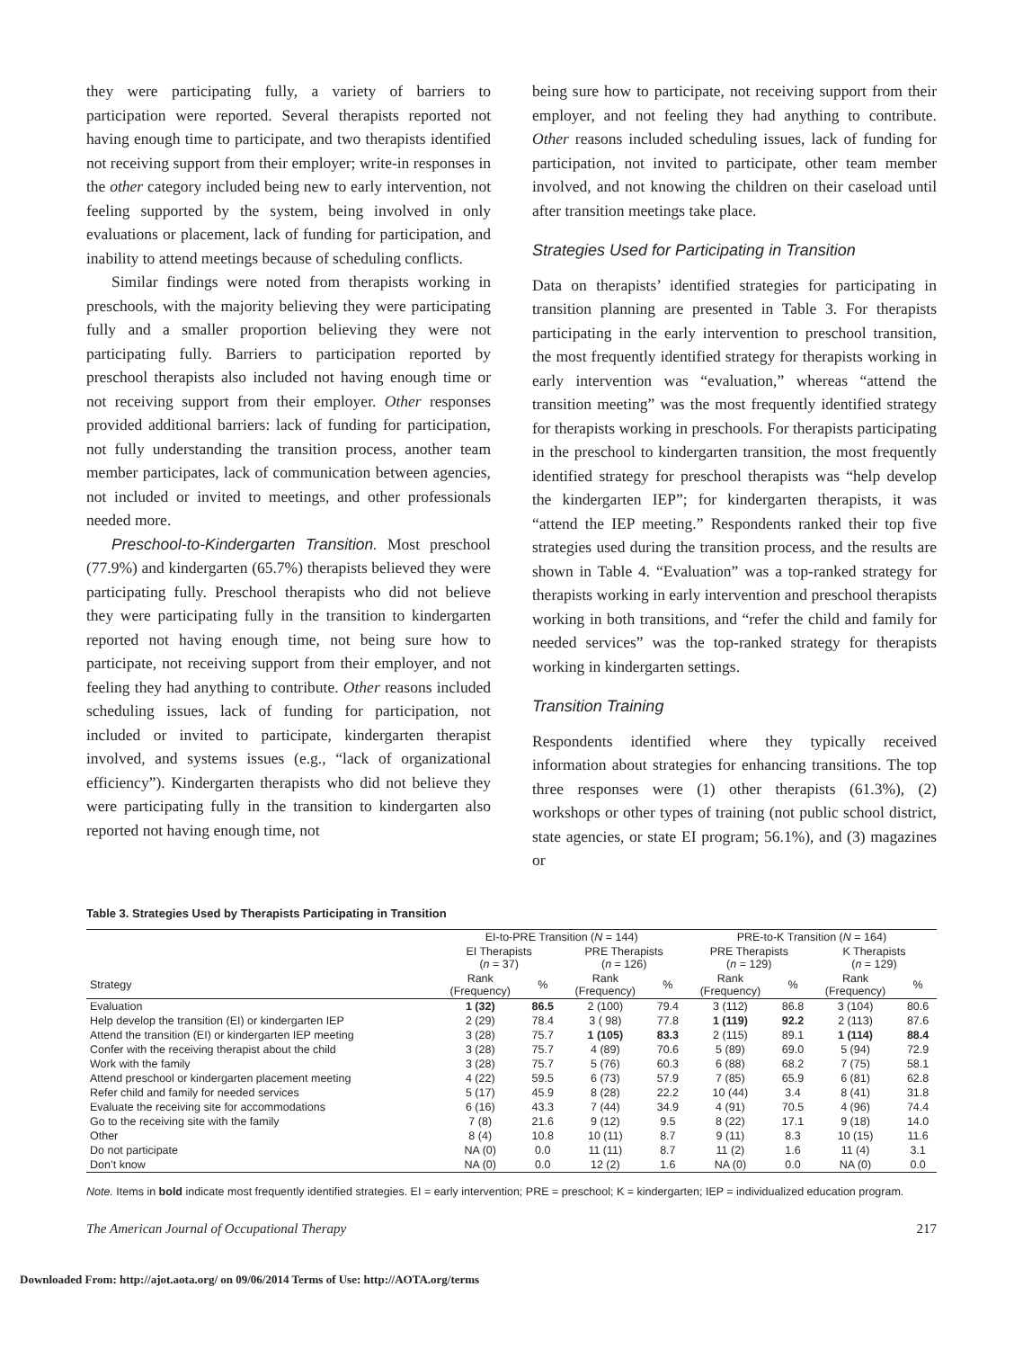they were participating fully, a variety of barriers to participation were reported. Several therapists reported not having enough time to participate, and two therapists identified not receiving support from their employer; write-in responses in the other category included being new to early intervention, not feeling supported by the system, being involved in only evaluations or placement, lack of funding for participation, and inability to attend meetings because of scheduling conflicts.
Similar findings were noted from therapists working in preschools, with the majority believing they were participating fully and a smaller proportion believing they were not participating fully. Barriers to participation reported by preschool therapists also included not having enough time or not receiving support from their employer. Other responses provided additional barriers: lack of funding for participation, not fully understanding the transition process, another team member participates, lack of communication between agencies, not included or invited to meetings, and other professionals needed more.
Preschool-to-Kindergarten Transition. Most preschool (77.9%) and kindergarten (65.7%) therapists believed they were participating fully. Preschool therapists who did not believe they were participating fully in the transition to kindergarten reported not having enough time, not being sure how to participate, not receiving support from their employer, and not feeling they had anything to contribute. Other reasons included scheduling issues, lack of funding for participation, not included or invited to participate, kindergarten therapist involved, and systems issues (e.g., “lack of organizational efficiency”). Kindergarten therapists who did not believe they were participating fully in the transition to kindergarten also reported not having enough time, not
being sure how to participate, not receiving support from their employer, and not feeling they had anything to contribute. Other reasons included scheduling issues, lack of funding for participation, not invited to participate, other team member involved, and not knowing the children on their caseload until after transition meetings take place.
Strategies Used for Participating in Transition
Data on therapists’ identified strategies for participating in transition planning are presented in Table 3. For therapists participating in the early intervention to preschool transition, the most frequently identified strategy for therapists working in early intervention was “evaluation,” whereas “attend the transition meeting” was the most frequently identified strategy for therapists working in preschools. For therapists participating in the preschool to kindergarten transition, the most frequently identified strategy for preschool therapists was “help develop the kindergarten IEP”; for kindergarten therapists, it was “attend the IEP meeting.” Respondents ranked their top five strategies used during the transition process, and the results are shown in Table 4. “Evaluation” was a top-ranked strategy for therapists working in early intervention and preschool therapists working in both transitions, and “refer the child and family for needed services” was the top-ranked strategy for therapists working in kindergarten settings.
Transition Training
Respondents identified where they typically received information about strategies for enhancing transitions. The top three responses were (1) other therapists (61.3%), (2) workshops or other types of training (not public school district, state agencies, or state EI program; 56.1%), and (3) magazines or
Table 3. Strategies Used by Therapists Participating in Transition
| | EI-to-PRE Transition ( N = 144) | | | | PRE-to-K Transition ( N = 164) | | | |
| --- | --- | --- | --- | --- | --- | --- | --- | --- |
| | EI Therapists ( n = 37) | | PRE Therapists ( n = 126) | | PRE Therapists ( n = 129) | | K Therapists ( n = 129) | |
| Strategy | Rank (Frequency) | % | Rank (Frequency) | % | Rank (Frequency) | % | Rank (Frequency) | % |
| Evaluation | 1 (32) | 86.5 | 2 (100) | 79.4 | 3 (112) | 86.8 | 3 (104) | 80.6 |
| Help develop the transition (EI) or kindergarten IEP | 2 (29) | 78.4 | 3 ( 98) | 77.8 | 1 (119) | 92.2 | 2 (113) | 87.6 |
| Attend the transition (EI) or kindergarten IEP meeting | 3 (28) | 75.7 | 1 (105) | 83.3 | 2 (115) | 89.1 | 1 (114) | 88.4 |
| Confer with the receiving therapist about the child | 3 (28) | 75.7 | 4 (89) | 70.6 | 5 (89) | 69.0 | 5 (94) | 72.9 |
| Work with the family | 3 (28) | 75.7 | 5 (76) | 60.3 | 6 (88) | 68.2 | 7 (75) | 58.1 |
| Attend preschool or kindergarten placement meeting | 4 (22) | 59.5 | 6 (73) | 57.9 | 7 (85) | 65.9 | 6 (81) | 62.8 |
| Refer child and family for needed services | 5 (17) | 45.9 | 8 (28) | 22.2 | 10 (44) | 3.4 | 8 (41) | 31.8 |
| Evaluate the receiving site for accommodations | 6 (16) | 43.3 | 7 (44) | 34.9 | 4 (91) | 70.5 | 4 (96) | 74.4 |
| Go to the receiving site with the family | 7 (8) | 21.6 | 9 (12) | 9.5 | 8 (22) | 17.1 | 9 (18) | 14.0 |
| Other | 8 (4) | 10.8 | 10 (11) | 8.7 | 9 (11) | 8.3 | 10 (15) | 11.6 |
| Do not participate | NA (0) | 0.0 | 11 (11) | 8.7 | 11 (2) | 1.6 | 11 (4) | 3.1 |
| Don’t know | NA (0) | 0.0 | 12 (2) | 1.6 | NA (0) | 0.0 | NA (0) | 0.0 |
Note. Items in bold indicate most frequently identified strategies. EI = early intervention; PRE = preschool; K = kindergarten; IEP = individualized education program.
The American Journal of Occupational Therapy 217
Downloaded From: http://ajot.aota.org/ on 09/06/2014 Terms of Use: http://AOTA.org/terms